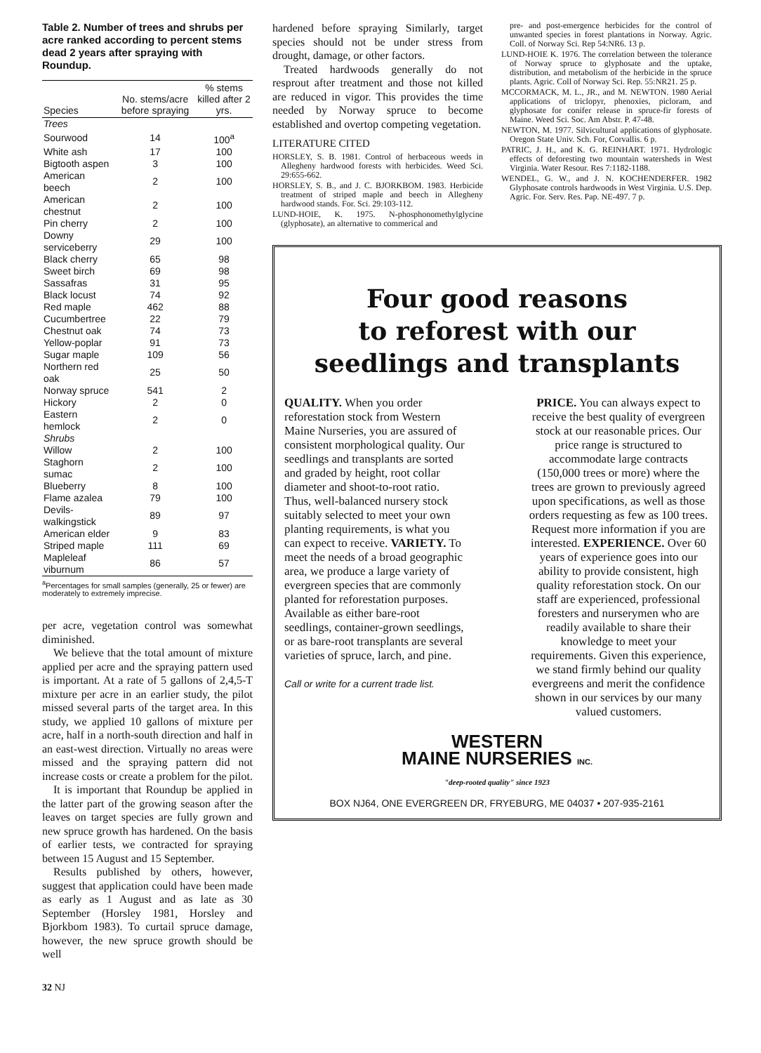Table 2. Number of trees and shrubs per acre ranked according to percent stems dead 2 years after spraying with Roundup.
| Species | No. stems/acre before spraying | % stems killed after 2 yrs. |
| --- | --- | --- |
| Trees | | |
| Sourwood | 14 | 100<sup>a</sup> |
| White ash | 17 | 100 |
| Bigtooth aspen | 3 | 100 |
| American beech | 2 | 100 |
| American chestnut | 2 | 100 |
| Pin cherry | 2 | 100 |
| Downy serviceberry | 29 | 100 |
| Black cherry | 65 | 98 |
| Sweet birch | 69 | 98 |
| Sassafras | 31 | 95 |
| Black locust | 74 | 92 |
| Red maple | 462 | 88 |
| Cucumbertree | 22 | 79 |
| Chestnut oak | 74 | 73 |
| Yellow-poplar | 91 | 73 |
| Sugar maple | 109 | 56 |
| Northern red oak | 25 | 50 |
| Norway spruce | 541 | 2 |
| Hickory | 2 | 0 |
| Eastern hemlock | 2 | 0 |
| Shrubs | | |
| Willow | 2 | 100 |
| Staghorn sumac | 2 | 100 |
| Blueberry | 8 | 100 |
| Flame azalea | 79 | 100 |
| Devils-walkingstick | 89 | 97 |
| American elder | 9 | 83 |
| Striped maple | 111 | 69 |
| Mapleleaf viburnum | 86 | 57 |
<sup>a</sup> Percentages for small samples (generally, 25 or fewer) are moderately to extremely imprecise.
per acre, vegetation control was somewhat diminished.
We believe that the total amount of mixture applied per acre and the spraying pattern used is important. At a rate of 5 gallons of 2,4,5-T mixture per acre in an earlier study, the pilot missed several parts of the target area. In this study, we applied 10 gallons of mixture per acre, half in a north-south direction and half in an east-west direction. Virtually no areas were missed and the spraying pattern did not increase costs or create a problem for the pilot.
It is important that Roundup be applied in the latter part of the growing season after the leaves on target species are fully grown and new spruce growth has hardened. On the basis of earlier tests, we contracted for spraying between 15 August and 15 September.
Results published by others, however, suggest that application could have been made as early as 1 August and as late as 30 September (Horsley 1981, Horsley and Bjorkbom 1983). To curtail spruce damage, however, the new spruce growth should be well
32 NJ
hardened before spraying Similarly, target species should not be under stress from drought, damage, or other factors.
Treated hardwoods generally do not resprout after treatment and those not killed are reduced in vigor. This provides the time needed by Norway spruce to become established and overtop competing vegetation.
LITERATURE CITED
HORSLEY, S. B. 1981. Control of herbaceous weeds in Allegheny hardwood forests with herbicides. Weed Sci. 29:655-662.
HORSLEY, S. B., and J. C. BJORKBOM. 1983. Herbicide treatment of striped maple and beech in Allegheny hardwood stands. For. Sci. 29:103-112.
LUND-HOIE, K. 1975. N-phosphonomethylglycine (glyphosate), an alternative to commerical and
pre- and post-emergence herbicides for the control of unwanted species in forest plantations in Norway. Agric. Coll. of Norway Sci. Rep 54:NR6. 13 p.
LUND-HOIE K. 1976. The correlation between the tolerance of Norway spruce to glyphosate and the uptake, distribution, and metabolism of the herbicide in the spruce plants. Agric. Coll of Norway Sci. Rep. 55:NR21. 25 p.
MCCORMACK, M. L., JR., and M. NEWTON. 1980 Aerial applications of triclopyr, phenoxies, picloram, and glyphosate for conifer release in spruce-fir forests of Maine. Weed Sci. Soc. Am Abstr. P. 47-48.
NEWTON, M. 1977. Silvicultural applications of glyphosate. Oregon State Univ. Sch. For, Corvallis. 6 p.
PATRIC, J. H., and K. G. REINHART. 1971. Hydrologic effects of deforesting two mountain watersheds in West Virginia. Water Resour. Res 7:1182-1188.
WENDEL, G. W., and J. N. KOCHENDERFER. 1982 Glyphosate controls hardwoods in West Virginia. U.S. Dep. Agric. For. Serv. Res. Pap. NE-497. 7 p.
Four good reasons
to reforest with our
seedlings and transplants
QUALITY. When you order reforestation stock from Western Maine Nurseries, you are assured of consistent morphological quality. Our seedlings and transplants are sorted and graded by height, root collar diameter and shoot-to-root ratio. Thus, well-balanced nursery stock suitably selected to meet your own planting requirements, is what you can expect to receive. VARIETY. To meet the needs of a broad geographic area, we produce a large variety of evergreen species that are commonly planted for reforestation purposes. Available as either bare-root seedlings, container-grown seedlings, or as bare-root transplants are several varieties of spruce, larch, and pine.
Call or write for a current trade list.
PRICE. You can always expect to receive the best quality of evergreen stock at our reasonable prices. Our price range is structured to accommodate large contracts (150,000 trees or more) where the trees are grown to previously agreed upon specifications, as well as those orders requesting as few as 100 trees. Request more information if you are interested. EXPERIENCE. Over 60 years of experience goes into our ability to provide consistent, high quality reforestation stock. On our staff are experienced, professional foresters and nurserymen who are readily available to share their knowledge to meet your requirements. Given this experience, we stand firmly behind our quality evergreens and merit the confidence shown in our services by our many valued customers.
WESTERN
MAINE NURSERIES INC.
"deep-rooted quality" since 1923
BOX NJ64, ONE EVERGREEN DR, FRYEBURG, ME 04037 • 207-935-2161